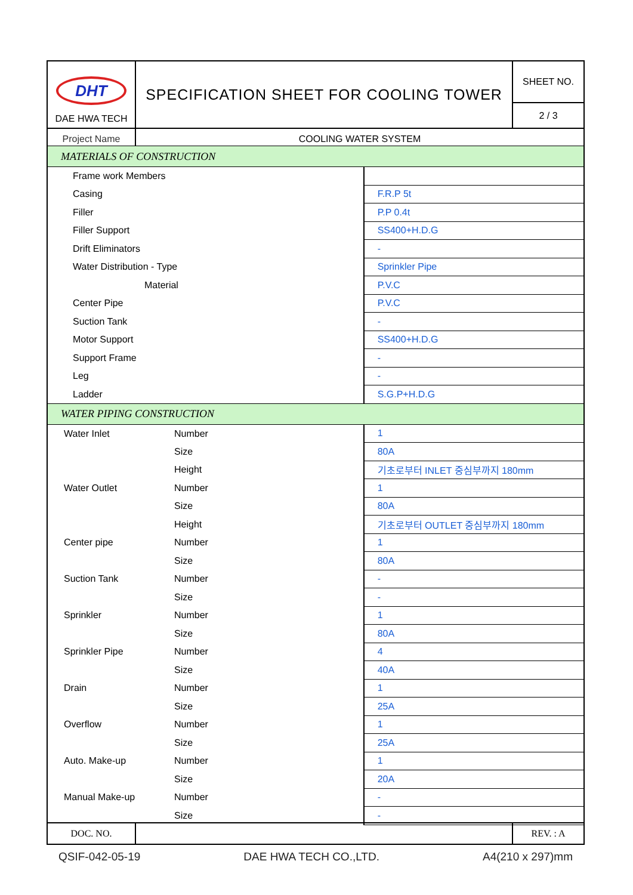| DHT DAE HWA TECH | SPECIFICATION SHEET FOR COOLING TOWER | SHEET NO. |
| | | 2 / 3 |
| Project Name | COOLING WATER SYSTEM | |
| MATERIALS OF CONSTRUCTION | | |
| Frame work Members | | |
| Casing | | F.R.P 5t |
| Filler | | P.P 0.4t |
| Filler Support | | SS400+H.D.G |
| Drift Eliminators | | - |
| Water Distribution - Type | | Sprinkler Pipe |
| Material | | P.V.C |
| Center Pipe | | P.V.C |
| Suction Tank | | - |
| Motor Support | | SS400+H.D.G |
| Support Frame | | - |
| Leg | | - |
| Ladder | | S.G.P+H.D.G |
| WATER PIPING CONSTRUCTION | | |
| Water Inlet | Number | 1 |
| | Size | 80A |
| | Height | 기초로부터 INLET 중심부까지 180mm |
| Water Outlet | Number | 1 |
| | Size | 80A |
| | Height | 기초로부터 OUTLET 중심부까지 180mm |
| Center pipe | Number | 1 |
| | Size | 80A |
| Suction Tank | Number | - |
| | Size | - |
| Sprinkler | Number | 1 |
| | Size | 80A |
| Sprinkler Pipe | Number | 4 |
| | Size | 40A |
| Drain | Number | 1 |
| | Size | 25A |
| Overflow | Number | 1 |
| | Size | 25A |
| Auto. Make-up | Number | 1 |
| | Size | 20A |
| Manual Make-up | Number | - |
| | Size | - |
| DOC. NO. | | REV. : A |
QSIF-042-05-19 DAE HWA TECH CO.,LTD. A4(210 x 297)mm